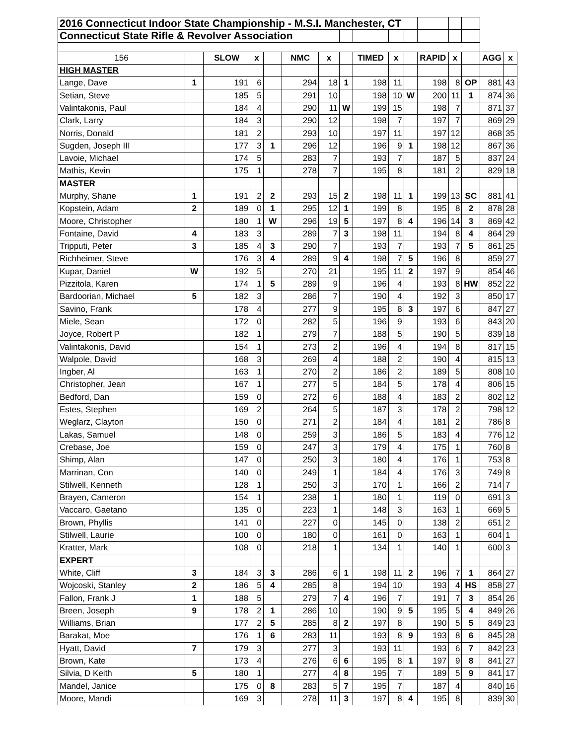| 2016 Connecticut Indoor State Championship - M.S.I. Manchester, CT | | | | | | | | | | | | | | | |
| Connecticut State Rifle & Revolver Association | | | | | | | | | | | | | | | |
| 156 | | SLOW | x | | NMC | x | | TIMED | x | | RAPID | x | | AGG | x |
| HIGH MASTER | | | | | | | | | | | | | | | |
| Lange, Dave | 1 | 191 | 6 | | 294 | 18 | 1 | 198 | 11 | | 198 | 8 | OP | 881 | 43 |
| Setian, Steve | | 185 | 5 | | 291 | 10 | | 198 | 10 | W | 200 | 11 | 1 | 874 | 36 |
| Valintakonis, Paul | | 184 | 4 | | 290 | 11 | W | 199 | 15 | | 198 | 7 | | 871 | 37 |
| Clark, Larry | | 184 | 3 | | 290 | 12 | | 198 | 7 | | 197 | 7 | | 869 | 29 |
| Norris, Donald | | 181 | 2 | | 293 | 10 | | 197 | 11 | | 197 | 12 | | 868 | 35 |
| Sugden, Joseph III | | 177 | 3 | 1 | 296 | 12 | | 196 | 9 | 1 | 198 | 12 | | 867 | 36 |
| Lavoie, Michael | | 174 | 5 | | 283 | 7 | | 193 | 7 | | 187 | 5 | | 837 | 24 |
| Mathis, Kevin | | 175 | 1 | | 278 | 7 | | 195 | 8 | | 181 | 2 | | 829 | 18 |
| MASTER | | | | | | | | | | | | | | | |
| Murphy, Shane | 1 | 191 | 2 | 2 | 293 | 15 | 2 | 198 | 11 | 1 | 199 | 13 | SC | 881 | 41 |
| Kopstein, Adam | 2 | 189 | 0 | 1 | 295 | 12 | 1 | 199 | 8 | | 195 | 8 | 2 | 878 | 28 |
| Moore, Christopher | | 180 | 1 | W | 296 | 19 | 5 | 197 | 8 | 4 | 196 | 14 | 3 | 869 | 42 |
| Fontaine, David | 4 | 183 | 3 | | 289 | 7 | 3 | 198 | 11 | | 194 | 8 | 4 | 864 | 29 |
| Tripputi, Peter | 3 | 185 | 4 | 3 | 290 | 7 | | 193 | 7 | | 193 | 7 | 5 | 861 | 25 |
| Richheimer, Steve | | 176 | 3 | 4 | 289 | 9 | 4 | 198 | 7 | 5 | 196 | 8 | | 859 | 27 |
| Kupar, Daniel | W | 192 | 5 | | 270 | 21 | | 195 | 11 | 2 | 197 | 9 | | 854 | 46 |
| Pizzitola, Karen | | 174 | 1 | 5 | 289 | 9 | | 196 | 4 | | 193 | 8 | HW | 852 | 22 |
| Bardoorian, Michael | 5 | 182 | 3 | | 286 | 7 | | 190 | 4 | | 192 | 3 | | 850 | 17 |
| Savino, Frank | | 178 | 4 | | 277 | 9 | | 195 | 8 | 3 | 197 | 6 | | 847 | 27 |
| Miele, Sean | | 172 | 0 | | 282 | 5 | | 196 | 9 | | 193 | 6 | | 843 | 20 |
| Joyce, Robert P | | 182 | 1 | | 279 | 7 | | 188 | 5 | | 190 | 5 | | 839 | 18 |
| Valintakonis, David | | 154 | 1 | | 273 | 2 | | 196 | 4 | | 194 | 8 | | 817 | 15 |
| Walpole, David | | 168 | 3 | | 269 | 4 | | 188 | 2 | | 190 | 4 | | 815 | 13 |
| Ingber, Al | | 163 | 1 | | 270 | 2 | | 186 | 2 | | 189 | 5 | | 808 | 10 |
| Christopher, Jean | | 167 | 1 | | 277 | 5 | | 184 | 5 | | 178 | 4 | | 806 | 15 |
| Bedford, Dan | | 159 | 0 | | 272 | 6 | | 188 | 4 | | 183 | 2 | | 802 | 12 |
| Estes, Stephen | | 169 | 2 | | 264 | 5 | | 187 | 3 | | 178 | 2 | | 798 | 12 |
| Weglarz, Clayton | | 150 | 0 | | 271 | 2 | | 184 | 4 | | 181 | 2 | | 786 | 8 |
| Lakas, Samuel | | 148 | 0 | | 259 | 3 | | 186 | 5 | | 183 | 4 | | 776 | 12 |
| Crebase, Joe | | 159 | 0 | | 247 | 3 | | 179 | 4 | | 175 | 1 | | 760 | 8 |
| Shimp, Alan | | 147 | 0 | | 250 | 3 | | 180 | 4 | | 176 | 1 | | 753 | 8 |
| Marrinan, Con | | 140 | 0 | | 249 | 1 | | 184 | 4 | | 176 | 3 | | 749 | 8 |
| Stilwell, Kenneth | | 128 | 1 | | 250 | 3 | | 170 | 1 | | 166 | 2 | | 714 | 7 |
| Brayen, Cameron | | 154 | 1 | | 238 | 1 | | 180 | 1 | | 119 | 0 | | 691 | 3 |
| Vaccaro, Gaetano | | 135 | 0 | | 223 | 1 | | 148 | 3 | | 163 | 1 | | 669 | 5 |
| Brown, Phyllis | | 141 | 0 | | 227 | 0 | | 145 | 0 | | 138 | 2 | | 651 | 2 |
| Stilwell, Laurie | | 100 | 0 | | 180 | 0 | | 161 | 0 | | 163 | 1 | | 604 | 1 |
| Kratter, Mark | | 108 | 0 | | 218 | 1 | | 134 | 1 | | 140 | 1 | | 600 | 3 |
| EXPERT | | | | | | | | | | | | | | | |
| White, Cliff | 3 | 184 | 3 | 3 | 286 | 6 | 1 | 198 | 11 | 2 | 196 | 7 | 1 | 864 | 27 |
| Wojcoski, Stanley | 2 | 186 | 5 | 4 | 285 | 8 | | 194 | 10 | | 193 | 4 | HS | 858 | 27 |
| Fallon, Frank J | 1 | 188 | 5 | | 279 | 7 | 4 | 196 | 7 | | 191 | 7 | 3 | 854 | 26 |
| Breen, Joseph | 9 | 178 | 2 | 1 | 286 | 10 | | 190 | 9 | 5 | 195 | 5 | 4 | 849 | 26 |
| Williams, Brian | | 177 | 2 | 5 | 285 | 8 | 2 | 197 | 8 | | 190 | 5 | 5 | 849 | 23 |
| Barakat, Moe | | 176 | 1 | 6 | 283 | 11 | | 193 | 8 | 9 | 193 | 8 | 6 | 845 | 28 |
| Hyatt, David | 7 | 179 | 3 | | 277 | 3 | | 193 | 11 | | 193 | 6 | 7 | 842 | 23 |
| Brown, Kate | | 173 | 4 | | 276 | 6 | 6 | 195 | 8 | 1 | 197 | 9 | 8 | 841 | 27 |
| Silvia, D Keith | 5 | 180 | 1 | | 277 | 4 | 8 | 195 | 7 | | 189 | 5 | 9 | 841 | 17 |
| Mandel, Janice | | 175 | 0 | 8 | 283 | 5 | 7 | 195 | 7 | | 187 | 4 | | 840 | 16 |
| Moore, Mandi | | 169 | 3 | | 278 | 11 | 3 | 197 | 8 | 4 | 195 | 8 | | 839 | 30 |